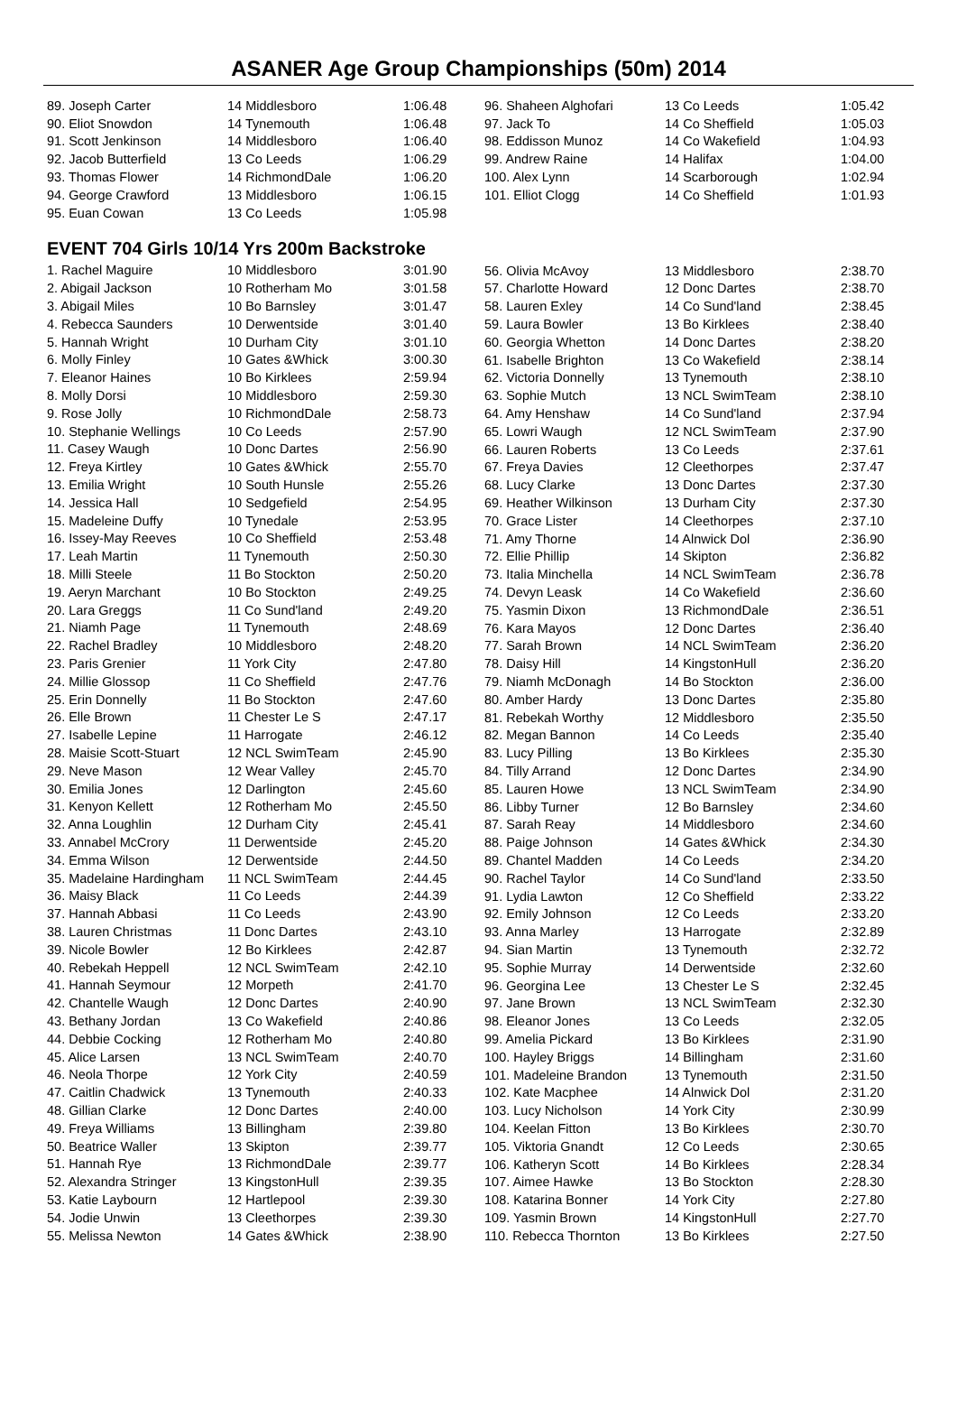ASANER Age Group Championships (50m) 2014
| 89. Joseph Carter | 14 Middlesboro | 1:06.48 |
| 90. Eliot Snowdon | 14 Tynemouth | 1:06.48 |
| 91. Scott Jenkinson | 14 Middlesboro | 1:06.40 |
| 92. Jacob Butterfield | 13 Co Leeds | 1:06.29 |
| 93. Thomas Flower | 14 RichmondDale | 1:06.20 |
| 94. George Crawford | 13 Middlesboro | 1:06.15 |
| 95. Euan Cowan | 13 Co Leeds | 1:05.98 |
EVENT 704 Girls 10/14 Yrs 200m Backstroke
| 1. Rachel Maguire | 10 Middlesboro | 3:01.90 |
| 2. Abigail Jackson | 10 Rotherham Mo | 3:01.58 |
| 3. Abigail Miles | 10 Bo Barnsley | 3:01.47 |
| 4. Rebecca Saunders | 10 Derwentside | 3:01.40 |
| 5. Hannah Wright | 10 Durham City | 3:01.10 |
| 6. Molly Finley | 10 Gates &Whick | 3:00.30 |
| 7. Eleanor Haines | 10 Bo Kirklees | 2:59.94 |
| 8. Molly Dorsi | 10 Middlesboro | 2:59.30 |
| 9. Rose Jolly | 10 RichmondDale | 2:58.73 |
| 10. Stephanie Wellings | 10 Co Leeds | 2:57.90 |
| 11. Casey Waugh | 10 Donc Dartes | 2:56.90 |
| 12. Freya Kirtley | 10 Gates &Whick | 2:55.70 |
| 13. Emilia Wright | 10 South Hunsle | 2:55.26 |
| 14. Jessica Hall | 10 Sedgefield | 2:54.95 |
| 15. Madeleine Duffy | 10 Tynedale | 2:53.95 |
| 16. Issey-May Reeves | 10 Co Sheffield | 2:53.48 |
| 17. Leah Martin | 11 Tynemouth | 2:50.30 |
| 18. Milli Steele | 11 Bo Stockton | 2:50.20 |
| 19. Aeryn Marchant | 10 Bo Stockton | 2:49.25 |
| 20. Lara Greggs | 11 Co Sund'land | 2:49.20 |
| 21. Niamh Page | 11 Tynemouth | 2:48.69 |
| 22. Rachel Bradley | 10 Middlesboro | 2:48.20 |
| 23. Paris Grenier | 11 York City | 2:47.80 |
| 24. Millie Glossop | 11 Co Sheffield | 2:47.76 |
| 25. Erin Donnelly | 11 Bo Stockton | 2:47.60 |
| 26. Elle Brown | 11 Chester Le S | 2:47.17 |
| 27. Isabelle Lepine | 11 Harrogate | 2:46.12 |
| 28. Maisie Scott-Stuart | 12 NCL SwimTeam | 2:45.90 |
| 29. Neve Mason | 12 Wear Valley | 2:45.70 |
| 30. Emilia Jones | 12 Darlington | 2:45.60 |
| 31. Kenyon Kellett | 12 Rotherham Mo | 2:45.50 |
| 32. Anna Loughlin | 12 Durham City | 2:45.41 |
| 33. Annabel McCrory | 11 Derwentside | 2:45.20 |
| 34. Emma Wilson | 12 Derwentside | 2:44.50 |
| 35. Madelaine Hardingham | 11 NCL SwimTeam | 2:44.45 |
| 36. Maisy Black | 11 Co Leeds | 2:44.39 |
| 37. Hannah Abbasi | 11 Co Leeds | 2:43.90 |
| 38. Lauren Christmas | 11 Donc Dartes | 2:43.10 |
| 39. Nicole Bowler | 12 Bo Kirklees | 2:42.87 |
| 40. Rebekah Heppell | 12 NCL SwimTeam | 2:42.10 |
| 41. Hannah Seymour | 12 Morpeth | 2:41.70 |
| 42. Chantelle Waugh | 12 Donc Dartes | 2:40.90 |
| 43. Bethany Jordan | 13 Co Wakefield | 2:40.86 |
| 44. Debbie Cocking | 12 Rotherham Mo | 2:40.80 |
| 45. Alice Larsen | 13 NCL SwimTeam | 2:40.70 |
| 46. Neola Thorpe | 12 York City | 2:40.59 |
| 47. Caitlin Chadwick | 13 Tynemouth | 2:40.33 |
| 48. Gillian Clarke | 12 Donc Dartes | 2:40.00 |
| 49. Freya Williams | 13 Billingham | 2:39.80 |
| 50. Beatrice Waller | 13 Skipton | 2:39.77 |
| 51. Hannah Rye | 13 RichmondDale | 2:39.77 |
| 52. Alexandra Stringer | 13 KingstonHull | 2:39.35 |
| 53. Katie Laybourn | 12 Hartlepool | 2:39.30 |
| 54. Jodie Unwin | 13 Cleethorpes | 2:39.30 |
| 55. Melissa Newton | 14 Gates &Whick | 2:38.90 |
| 96. Shaheen Alghofari | 13 Co Leeds | 1:05.42 |
| 97. Jack To | 14 Co Sheffield | 1:05.03 |
| 98. Eddisson Munoz | 14 Co Wakefield | 1:04.93 |
| 99. Andrew Raine | 14 Halifax | 1:04.00 |
| 100. Alex Lynn | 14 Scarborough | 1:02.94 |
| 101. Elliot Clogg | 14 Co Sheffield | 1:01.93 |
| 56. Olivia McAvoy | 13 Middlesboro | 2:38.70 |
| 57. Charlotte Howard | 12 Donc Dartes | 2:38.70 |
| 58. Lauren Exley | 14 Co Sund'land | 2:38.45 |
| 59. Laura Bowler | 13 Bo Kirklees | 2:38.40 |
| 60. Georgia Whetton | 14 Donc Dartes | 2:38.20 |
| 61. Isabelle Brighton | 13 Co Wakefield | 2:38.14 |
| 62. Victoria Donnelly | 13 Tynemouth | 2:38.10 |
| 63. Sophie Mutch | 13 NCL SwimTeam | 2:38.10 |
| 64. Amy Henshaw | 14 Co Sund'land | 2:37.94 |
| 65. Lowri Waugh | 12 NCL SwimTeam | 2:37.90 |
| 66. Lauren Roberts | 13 Co Leeds | 2:37.61 |
| 67. Freya Davies | 12 Cleethorpes | 2:37.47 |
| 68. Lucy Clarke | 13 Donc Dartes | 2:37.30 |
| 69. Heather Wilkinson | 13 Durham City | 2:37.30 |
| 70. Grace Lister | 14 Cleethorpes | 2:37.10 |
| 71. Amy Thorne | 14 Alnwick Dol | 2:36.90 |
| 72. Ellie Phillip | 14 Skipton | 2:36.82 |
| 73. Italia Minchella | 14 NCL SwimTeam | 2:36.78 |
| 74. Devyn Leask | 14 Co Wakefield | 2:36.60 |
| 75. Yasmin Dixon | 13 RichmondDale | 2:36.51 |
| 76. Kara Mayos | 12 Donc Dartes | 2:36.40 |
| 77. Sarah Brown | 14 NCL SwimTeam | 2:36.20 |
| 78. Daisy Hill | 14 KingstonHull | 2:36.20 |
| 79. Niamh McDonagh | 14 Bo Stockton | 2:36.00 |
| 80. Amber Hardy | 13 Donc Dartes | 2:35.80 |
| 81. Rebekah Worthy | 12 Middlesboro | 2:35.50 |
| 82. Megan Bannon | 14 Co Leeds | 2:35.40 |
| 83. Lucy Pilling | 13 Bo Kirklees | 2:35.30 |
| 84. Tilly Arrand | 12 Donc Dartes | 2:34.90 |
| 85. Lauren Howe | 13 NCL SwimTeam | 2:34.90 |
| 86. Libby Turner | 12 Bo Barnsley | 2:34.60 |
| 87. Sarah Reay | 14 Middlesboro | 2:34.60 |
| 88. Paige Johnson | 14 Gates &Whick | 2:34.30 |
| 89. Chantel Madden | 14 Co Leeds | 2:34.20 |
| 90. Rachel Taylor | 14 Co Sund'land | 2:33.50 |
| 91. Lydia Lawton | 12 Co Sheffield | 2:33.22 |
| 92. Emily Johnson | 12 Co Leeds | 2:33.20 |
| 93. Anna Marley | 13 Harrogate | 2:32.89 |
| 94. Sian Martin | 13 Tynemouth | 2:32.72 |
| 95. Sophie Murray | 14 Derwentside | 2:32.60 |
| 96. Georgina Lee | 13 Chester Le S | 2:32.45 |
| 97. Jane Brown | 13 NCL SwimTeam | 2:32.30 |
| 98. Eleanor Jones | 13 Co Leeds | 2:32.05 |
| 99. Amelia Pickard | 13 Bo Kirklees | 2:31.90 |
| 100. Hayley Briggs | 14 Billingham | 2:31.60 |
| 101. Madeleine Brandon | 13 Tynemouth | 2:31.50 |
| 102. Kate Macphee | 14 Alnwick Dol | 2:31.20 |
| 103. Lucy Nicholson | 14 York City | 2:30.99 |
| 104. Keelan Fitton | 13 Bo Kirklees | 2:30.70 |
| 105. Viktoria Gnandt | 12 Co Leeds | 2:30.65 |
| 106. Katheryn Scott | 14 Bo Kirklees | 2:28.34 |
| 107. Aimee Hawke | 13 Bo Stockton | 2:28.30 |
| 108. Katarina Bonner | 14 York City | 2:27.80 |
| 109. Yasmin Brown | 14 KingstonHull | 2:27.70 |
| 110. Rebecca Thornton | 13 Bo Kirklees | 2:27.50 |